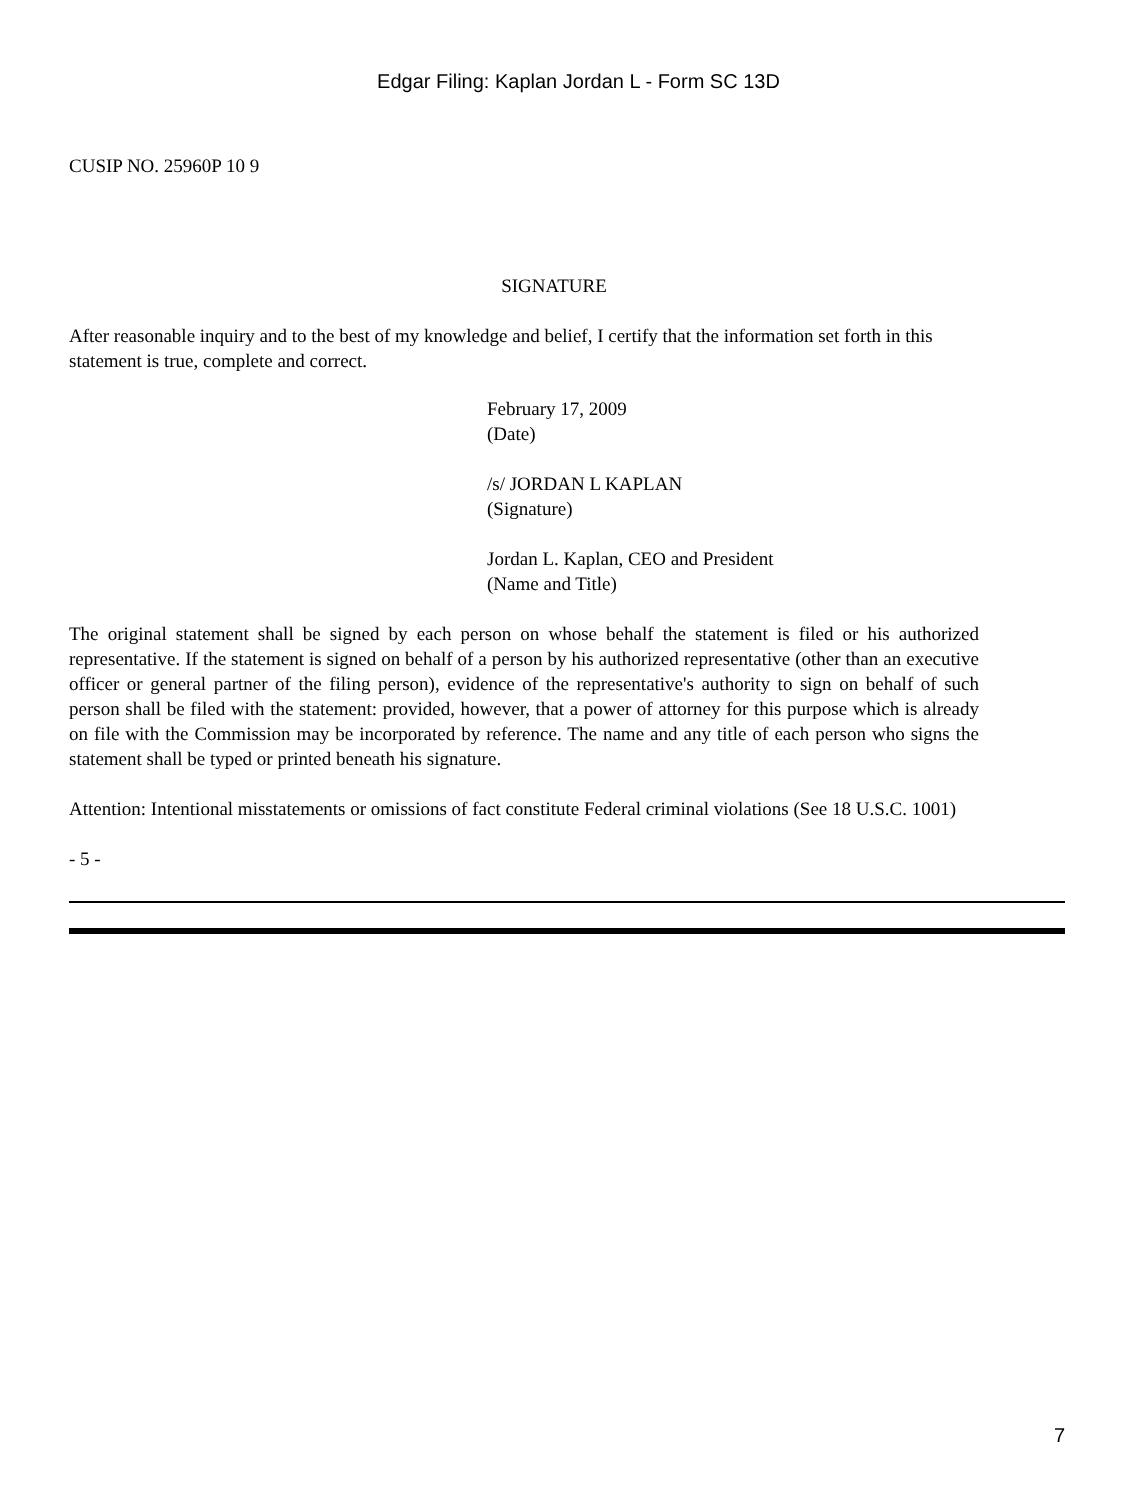Edgar Filing: Kaplan Jordan L - Form SC 13D
CUSIP NO. 25960P 10 9
SIGNATURE
After reasonable inquiry and to the best of my knowledge and belief, I certify that the information set forth in this statement is true, complete and correct.
February 17, 2009
(Date)
/s/ JORDAN L KAPLAN
(Signature)
Jordan L. Kaplan, CEO and President
(Name and Title)
The original statement shall be signed by each person on whose behalf the statement is filed or his authorized representative. If the statement is signed on behalf of a person by his authorized representative (other than an executive officer or general partner of the filing person), evidence of the representative's authority to sign on behalf of such person shall be filed with the statement: provided, however, that a power of attorney for this purpose which is already on file with the Commission may be incorporated by reference. The name and any title of each person who signs the statement shall be typed or printed beneath his signature.
Attention: Intentional misstatements or omissions of fact constitute Federal criminal violations (See 18 U.S.C. 1001)
- 5 -
7